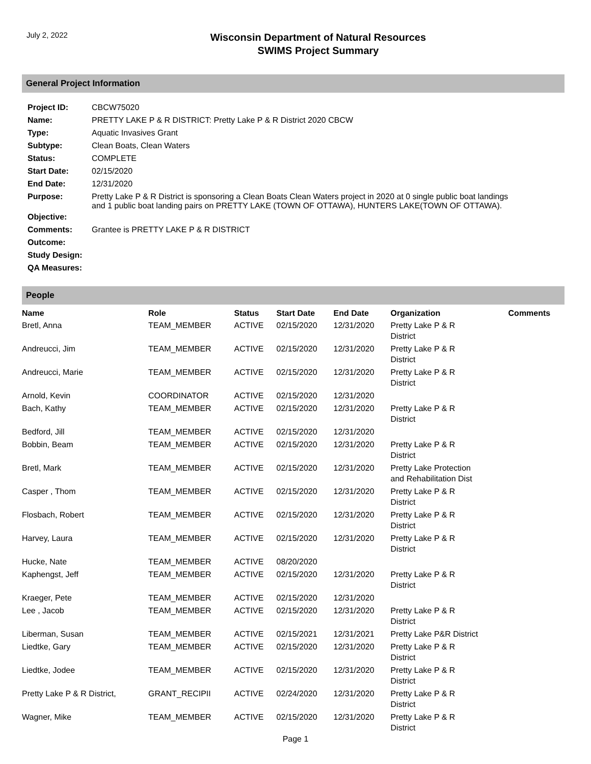July 2, 2022
Wisconsin Department of Natural Resources
SWIMS Project Summary
General Project Information
| Project ID: | CBCW75020 |
| Name: | PRETTY LAKE P & R DISTRICT: Pretty Lake P & R District 2020 CBCW |
| Type: | Aquatic Invasives Grant |
| Subtype: | Clean Boats, Clean Waters |
| Status: | COMPLETE |
| Start Date: | 02/15/2020 |
| End Date: | 12/31/2020 |
| Purpose: | Pretty Lake P & R District is sponsoring a Clean Boats Clean Waters project in 2020 at 0 single public boat landings and 1 public boat landing pairs on PRETTY LAKE (TOWN OF OTTAWA), HUNTERS LAKE(TOWN OF OTTAWA). |
| Objective: | |
| Comments: | Grantee is PRETTY LAKE P & R DISTRICT |
| Outcome: | |
| Study Design: | |
| QA Measures: | |
People
| Name | Role | Status | Start Date | End Date | Organization | Comments |
| --- | --- | --- | --- | --- | --- | --- |
| Bretl, Anna | TEAM_MEMBER | ACTIVE | 02/15/2020 | 12/31/2020 | Pretty Lake P & R District | |
| Andreucci, Jim | TEAM_MEMBER | ACTIVE | 02/15/2020 | 12/31/2020 | Pretty Lake P & R District | |
| Andreucci, Marie | TEAM_MEMBER | ACTIVE | 02/15/2020 | 12/31/2020 | Pretty Lake P & R District | |
| Arnold, Kevin | COORDINATOR | ACTIVE | 02/15/2020 | 12/31/2020 | | |
| Bach, Kathy | TEAM_MEMBER | ACTIVE | 02/15/2020 | 12/31/2020 | Pretty Lake P & R District | |
| Bedford, Jill | TEAM_MEMBER | ACTIVE | 02/15/2020 | 12/31/2020 | | |
| Bobbin, Beam | TEAM_MEMBER | ACTIVE | 02/15/2020 | 12/31/2020 | Pretty Lake P & R District | |
| Bretl, Mark | TEAM_MEMBER | ACTIVE | 02/15/2020 | 12/31/2020 | Pretty Lake Protection and Rehabilitation Dist | |
| Casper , Thom | TEAM_MEMBER | ACTIVE | 02/15/2020 | 12/31/2020 | Pretty Lake P & R District | |
| Flosbach, Robert | TEAM_MEMBER | ACTIVE | 02/15/2020 | 12/31/2020 | Pretty Lake P & R District | |
| Harvey, Laura | TEAM_MEMBER | ACTIVE | 02/15/2020 | 12/31/2020 | Pretty Lake P & R District | |
| Hucke, Nate | TEAM_MEMBER | ACTIVE | 08/20/2020 | | | |
| Kaphengst, Jeff | TEAM_MEMBER | ACTIVE | 02/15/2020 | 12/31/2020 | Pretty Lake P & R District | |
| Kraeger, Pete | TEAM_MEMBER | ACTIVE | 02/15/2020 | 12/31/2020 | | |
| Lee , Jacob | TEAM_MEMBER | ACTIVE | 02/15/2020 | 12/31/2020 | Pretty Lake P & R District | |
| Liberman, Susan | TEAM_MEMBER | ACTIVE | 02/15/2021 | 12/31/2021 | Pretty Lake P&R District | |
| Liedtke, Gary | TEAM_MEMBER | ACTIVE | 02/15/2020 | 12/31/2020 | Pretty Lake P & R District | |
| Liedtke, Jodee | TEAM_MEMBER | ACTIVE | 02/15/2020 | 12/31/2020 | Pretty Lake P & R District | |
| Pretty Lake P & R District, | GRANT_RECIPII | ACTIVE | 02/24/2020 | 12/31/2020 | Pretty Lake P & R District | |
| Wagner, Mike | TEAM_MEMBER | ACTIVE | 02/15/2020 | 12/31/2020 | Pretty Lake P & R District | |
Page 1